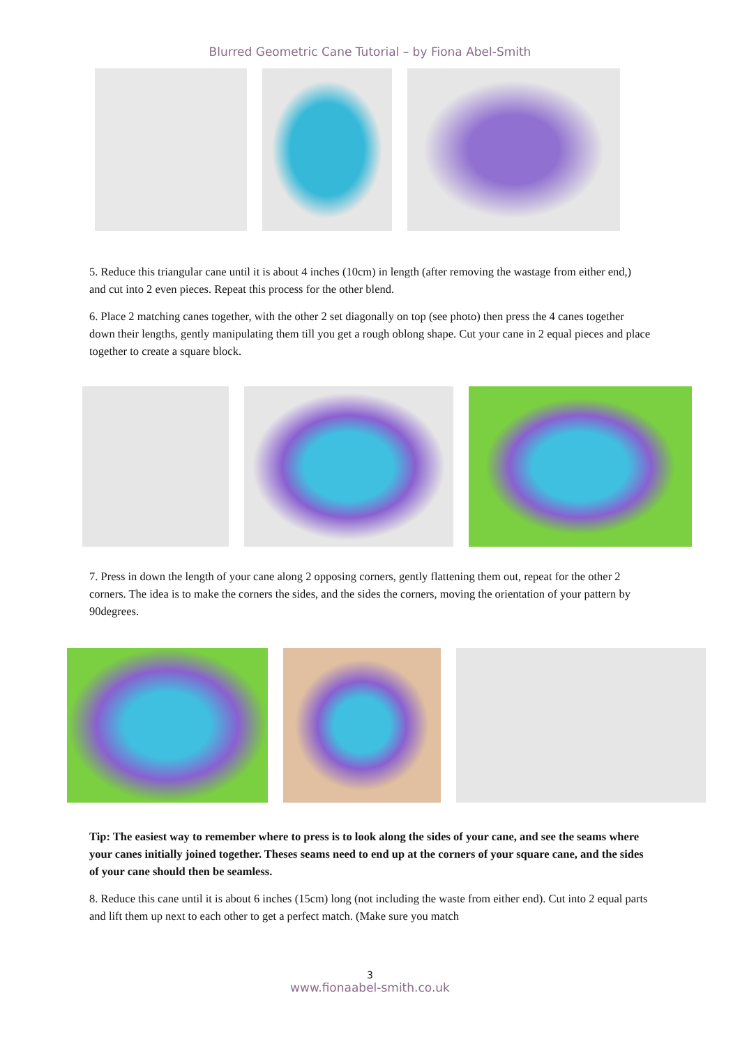Blurred Geometric Cane Tutorial – by Fiona Abel-Smith
5. Reduce this triangular cane until it is about 4 inches (10cm) in length (after removing the wastage from either end,) and cut into 2 even pieces. Repeat this process for the other blend.
6. Place 2 matching canes together, with the other 2 set diagonally on top (see photo) then press the 4 canes together down their lengths, gently manipulating them till you get a rough oblong shape. Cut your cane in 2 equal pieces and place together to create a square block.
7. Press in down the length of your cane along 2 opposing corners, gently flattening them out, repeat for the other 2 corners. The idea is to make the corners the sides, and the sides the corners, moving the orientation of your pattern by 90degrees.
Tip: The easiest way to remember where to press is to look along the sides of your cane, and see the seams where your canes initially joined together. Theses seams need to end up at the corners of your square cane, and the sides of your cane should then be seamless.
8. Reduce this cane until it is about 6 inches (15cm) long (not including the waste from either end). Cut into 2 equal parts and lift them up next to each other to get a perfect match. (Make sure you match
3
www.fionaabel-smith.co.uk